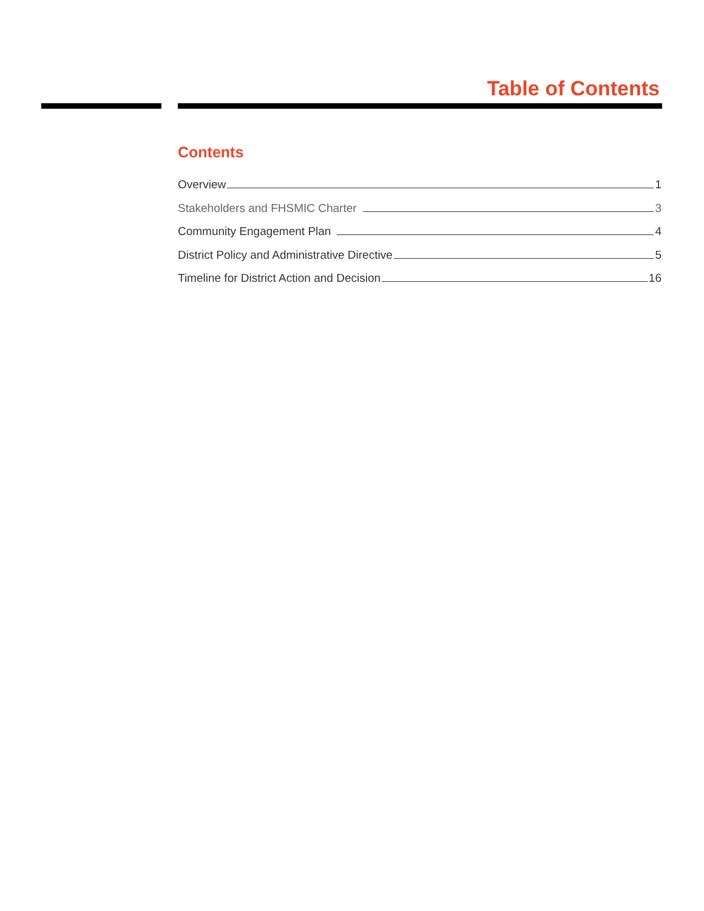Table of Contents
Contents
Overview 1
Stakeholders and FHSMIC Charter 3
Community Engagement Plan 4
District Policy and Administrative Directive 5
Timeline for District Action and Decision 16